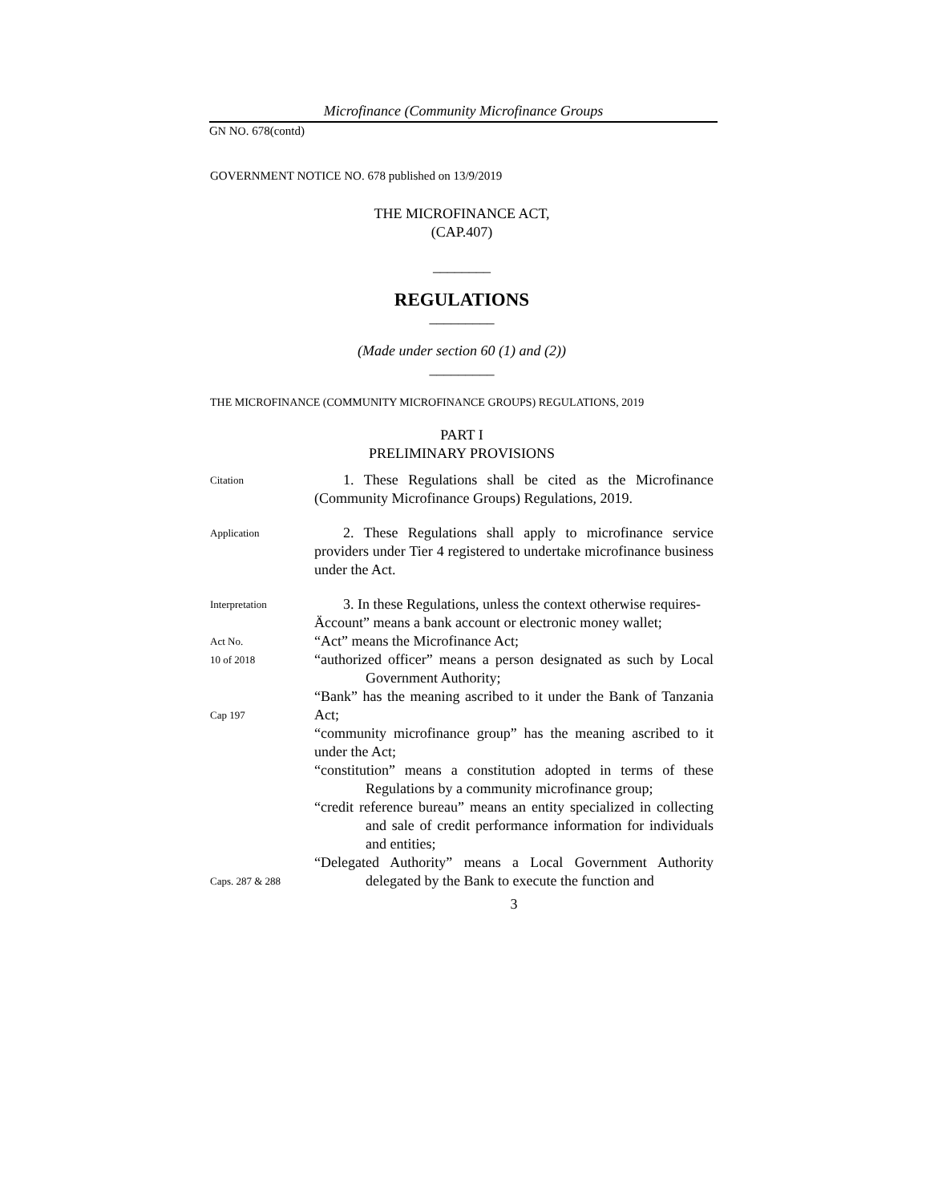Microfinance (Community Microfinance Groups
GN NO. 678(contd)
GOVERNMENT NOTICE NO. 678 published on 13/9/2019
THE MICROFINANCE ACT,
(CAP.407)
________
REGULATIONS
_________
(Made under section 60 (1) and (2))
_________
THE MICROFINANCE (COMMUNITY MICROFINANCE GROUPS) REGULATIONS, 2019
PART I
PRELIMINARY PROVISIONS
Citation
1. These Regulations shall be cited as the Microfinance (Community Microfinance Groups) Regulations, 2019.
Application
2. These Regulations shall apply to microfinance service providers under Tier 4 registered to undertake microfinance business under the Act.
Interpretation
Act No.
10 of 2018
Cap 197
Caps. 287 & 288
3. In these Regulations, unless the context otherwise requires-
Äccount” means a bank account or electronic money wallet;
“Act” means the Microfinance Act;
“authorized officer” means a person designated as such by Local Government Authority;
“Bank” has the meaning ascribed to it under the Bank of Tanzania Act;
“community microfinance group” has the meaning ascribed to it under the Act;
“constitution” means a constitution adopted in terms of these Regulations by a community microfinance group;
“credit reference bureau” means an entity specialized in collecting and sale of credit performance information for individuals and entities;
“Delegated Authority” means a Local Government Authority delegated by the Bank to execute the function and
3